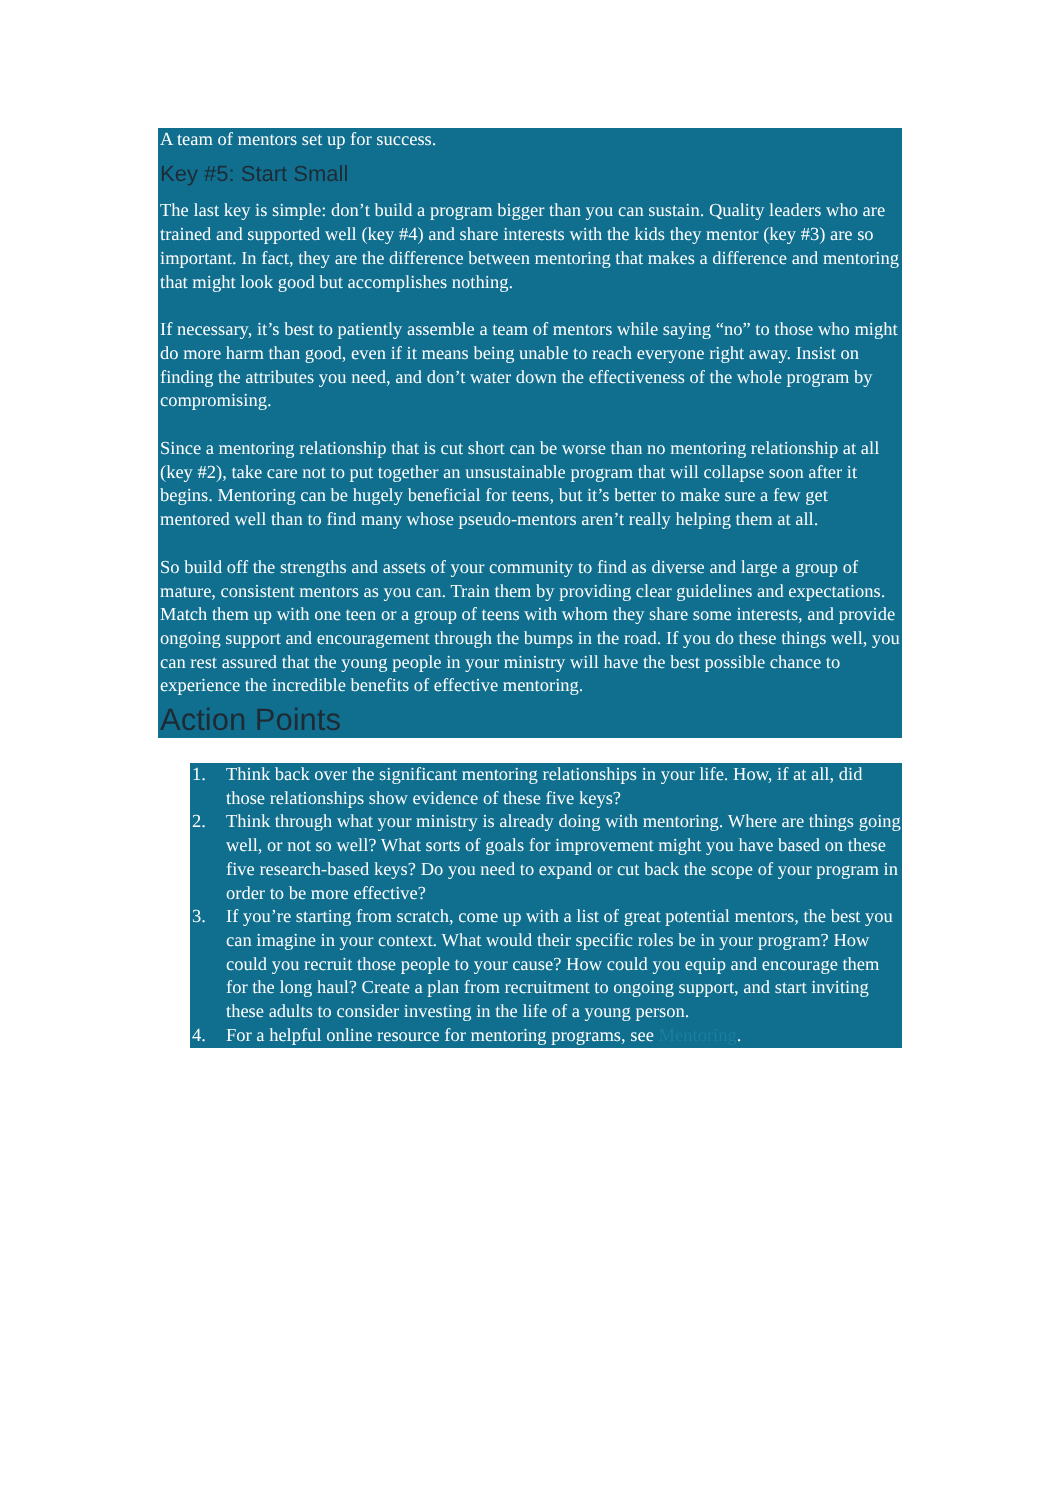A team of mentors set up for success.
Key #5: Start Small
The last key is simple: don’t build a program bigger than you can sustain. Quality leaders who are trained and supported well (key #4) and share interests with the kids they mentor (key #3) are so important. In fact, they are the difference between mentoring that makes a difference and mentoring that might look good but accomplishes nothing.
If necessary, it’s best to patiently assemble a team of mentors while saying “no” to those who might do more harm than good, even if it means being unable to reach everyone right away. Insist on finding the attributes you need, and don’t water down the effectiveness of the whole program by compromising.
Since a mentoring relationship that is cut short can be worse than no mentoring relationship at all (key #2), take care not to put together an unsustainable program that will collapse soon after it begins. Mentoring can be hugely beneficial for teens, but it’s better to make sure a few get mentored well than to find many whose pseudo-mentors aren’t really helping them at all.
So build off the strengths and assets of your community to find as diverse and large a group of mature, consistent mentors as you can. Train them by providing clear guidelines and expectations. Match them up with one teen or a group of teens with whom they share some interests, and provide ongoing support and encouragement through the bumps in the road. If you do these things well, you can rest assured that the young people in your ministry will have the best possible chance to experience the incredible benefits of effective mentoring.
Action Points
1. Think back over the significant mentoring relationships in your life. How, if at all, did those relationships show evidence of these five keys?
2. Think through what your ministry is already doing with mentoring. Where are things going well, or not so well? What sorts of goals for improvement might you have based on these five research-based keys? Do you need to expand or cut back the scope of your program in order to be more effective?
3. If you’re starting from scratch, come up with a list of great potential mentors, the best you can imagine in your context. What would their specific roles be in your program? How could you recruit those people to your cause? How could you equip and encourage them for the long haul? Create a plan from recruitment to ongoing support, and start inviting these adults to consider investing in the life of a young person.
4. For a helpful online resource for mentoring programs, see Mentoring.